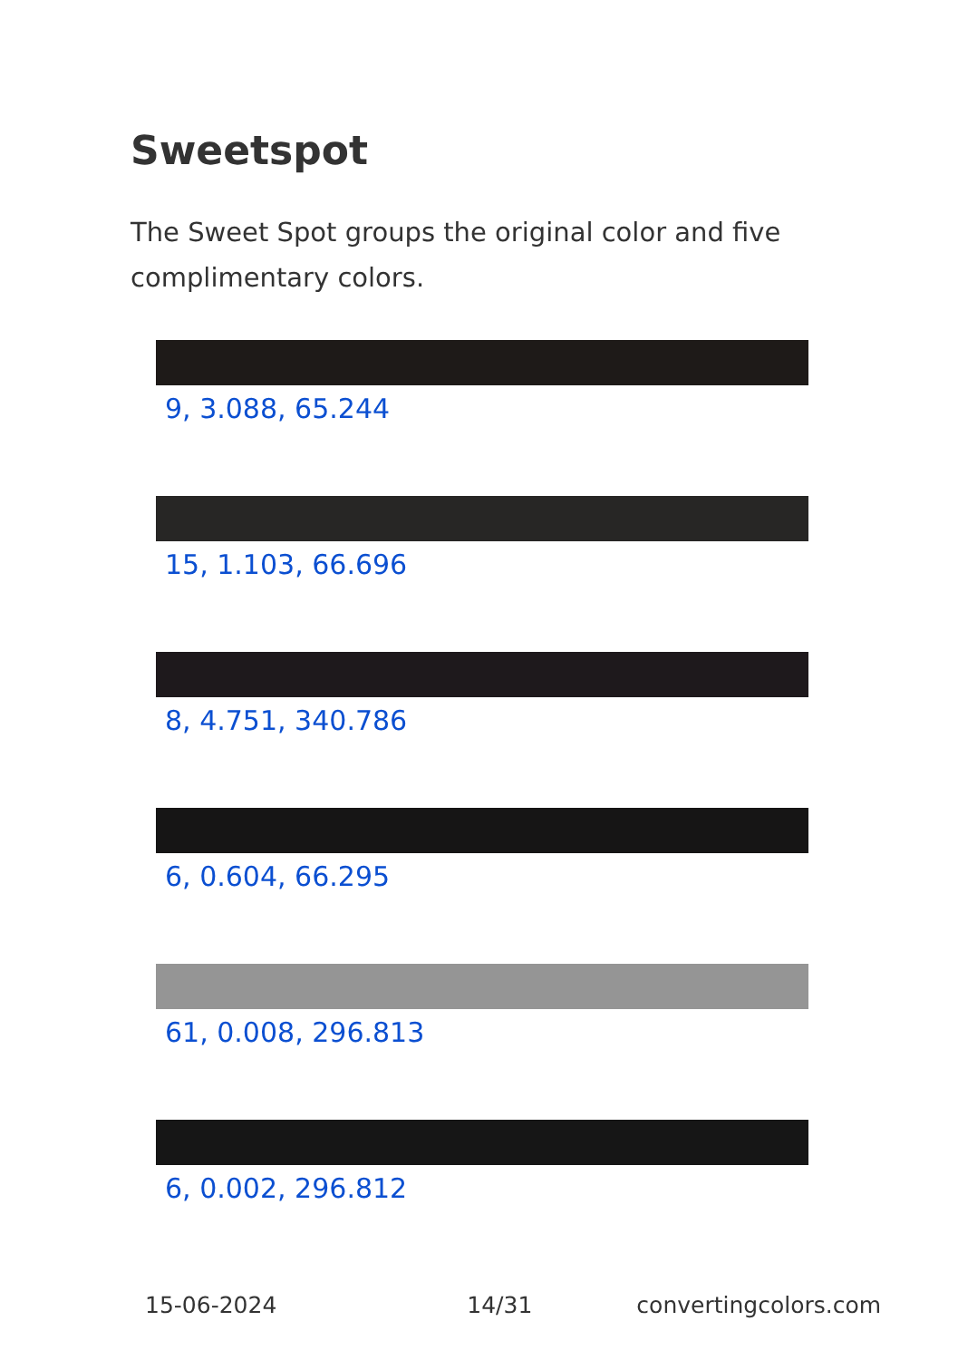Sweetspot
The Sweet Spot groups the original color and five complimentary colors.
9, 3.088, 65.244
15, 1.103, 66.696
8, 4.751, 340.786
6, 0.604, 66.295
61, 0.008, 296.813
6, 0.002, 296.812
15-06-2024 14/31 convertingcolors.com